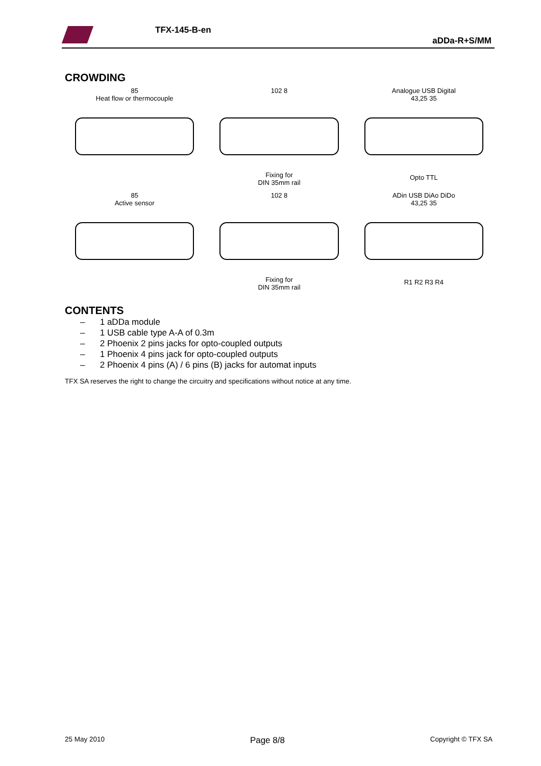TFX-145-B-en
aDDa-R+S/MM
CROWDING
85
Heat flow or thermocouple
102 8
Fixing for
DIN 35mm rail
Analogue USB Digital
43,25 35
Opto TTL
85
Active sensor
102 8
Fixing for
DIN 35mm rail
ADin USB DiAo DiDo
43,25 35
R1 R2 R3 R4
CONTENTS
– 1 aDDa module
– 1 USB cable type A-A of 0.3m
– 2 Phoenix 2 pins jacks for opto-coupled outputs
– 1 Phoenix 4 pins jack for opto-coupled outputs
– 2 Phoenix 4 pins (A) / 6 pins (B) jacks for automat inputs
TFX SA reserves the right to change the circuitry and specifications without notice at any time.
25 May 2010 Page 8/8 Copyright © TFX SA